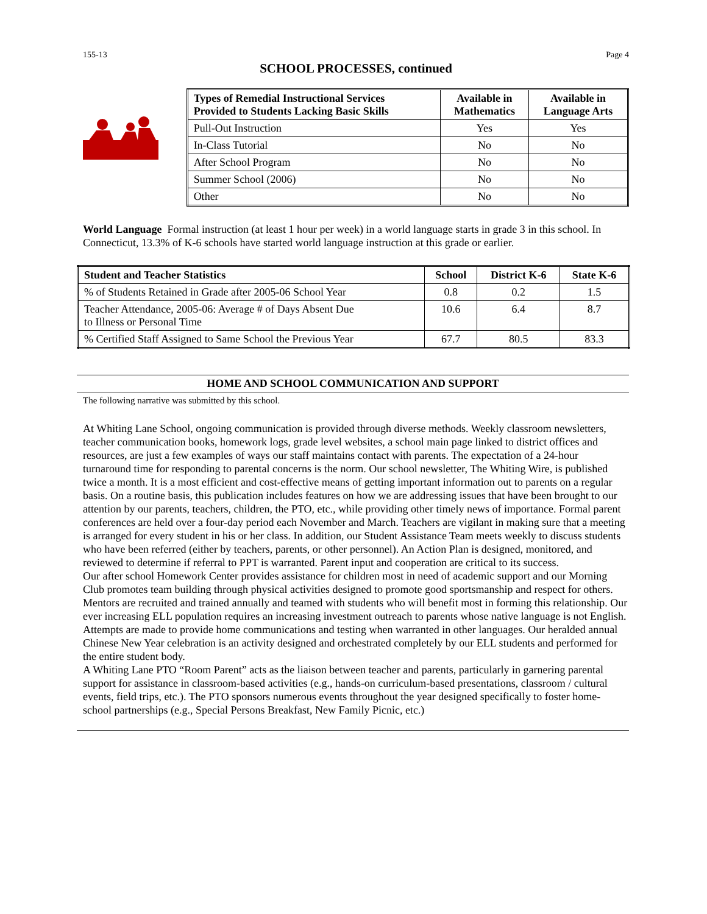155-13 Page 4
SCHOOL PROCESSES, continued
| Types of Remedial Instructional Services Provided to Students Lacking Basic Skills | Available in Mathematics | Available in Language Arts |
| --- | --- | --- |
| Pull-Out Instruction | Yes | Yes |
| In-Class Tutorial | No | No |
| After School Program | No | No |
| Summer School (2006) | No | No |
| Other | No | No |
World Language Formal instruction (at least 1 hour per week) in a world language starts in grade 3 in this school. In Connecticut, 13.3% of K-6 schools have started world language instruction at this grade or earlier.
| Student and Teacher Statistics | School | District K-6 | State K-6 |
| --- | --- | --- | --- |
| % of Students Retained in Grade after 2005-06 School Year | 0.8 | 0.2 | 1.5 |
| Teacher Attendance, 2005-06: Average # of Days Absent Due to Illness or Personal Time | 10.6 | 6.4 | 8.7 |
| % Certified Staff Assigned to Same School the Previous Year | 67.7 | 80.5 | 83.3 |
HOME AND SCHOOL COMMUNICATION AND SUPPORT
The following narrative was submitted by this school.
At Whiting Lane School, ongoing communication is provided through diverse methods. Weekly classroom newsletters, teacher communication books, homework logs, grade level websites, a school main page linked to district offices and resources, are just a few examples of ways our staff maintains contact with parents. The expectation of a 24-hour turnaround time for responding to parental concerns is the norm. Our school newsletter, The Whiting Wire, is published twice a month. It is a most efficient and cost-effective means of getting important information out to parents on a regular basis. On a routine basis, this publication includes features on how we are addressing issues that have been brought to our attention by our parents, teachers, children, the PTO, etc., while providing other timely news of importance. Formal parent conferences are held over a four-day period each November and March. Teachers are vigilant in making sure that a meeting is arranged for every student in his or her class. In addition, our Student Assistance Team meets weekly to discuss students who have been referred (either by teachers, parents, or other personnel). An Action Plan is designed, monitored, and reviewed to determine if referral to PPT is warranted. Parent input and cooperation are critical to its success.
Our after school Homework Center provides assistance for children most in need of academic support and our Morning Club promotes team building through physical activities designed to promote good sportsmanship and respect for others. Mentors are recruited and trained annually and teamed with students who will benefit most in forming this relationship. Our ever increasing ELL population requires an increasing investment outreach to parents whose native language is not English. Attempts are made to provide home communications and testing when warranted in other languages. Our heralded annual Chinese New Year celebration is an activity designed and orchestrated completely by our ELL students and performed for the entire student body.
A Whiting Lane PTO “Room Parent” acts as the liaison between teacher and parents, particularly in garnering parental support for assistance in classroom-based activities (e.g., hands-on curriculum-based presentations, classroom / cultural events, field trips, etc.). The PTO sponsors numerous events throughout the year designed specifically to foster home-school partnerships (e.g., Special Persons Breakfast, New Family Picnic, etc.)